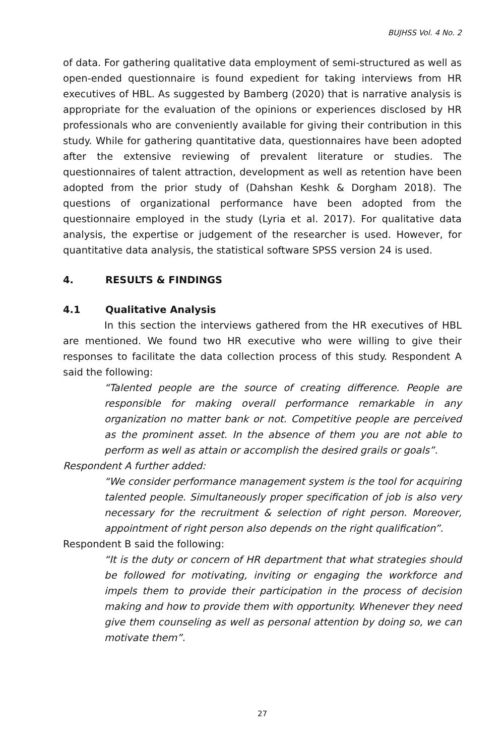BUJHSS Vol. 4 No. 2
of data. For gathering qualitative data employment of semi-structured as well as open-ended questionnaire is found expedient for taking interviews from HR executives of HBL. As suggested by Bamberg (2020) that is narrative analysis is appropriate for the evaluation of the opinions or experiences disclosed by HR professionals who are conveniently available for giving their contribution in this study. While for gathering quantitative data, questionnaires have been adopted after the extensive reviewing of prevalent literature or studies. The questionnaires of talent attraction, development as well as retention have been adopted from the prior study of (Dahshan Keshk & Dorgham 2018). The questions of organizational performance have been adopted from the questionnaire employed in the study (Lyria et al. 2017). For qualitative data analysis, the expertise or judgement of the researcher is used. However, for quantitative data analysis, the statistical software SPSS version 24 is used.
4. RESULTS & FINDINGS
4.1 Qualitative Analysis
In this section the interviews gathered from the HR executives of HBL are mentioned. We found two HR executive who were willing to give their responses to facilitate the data collection process of this study. Respondent A said the following:
“Talented people are the source of creating difference. People are responsible for making overall performance remarkable in any organization no matter bank or not. Competitive people are perceived as the prominent asset. In the absence of them you are not able to perform as well as attain or accomplish the desired grails or goals”.
Respondent A further added:
“We consider performance management system is the tool for acquiring talented people. Simultaneously proper specification of job is also very necessary for the recruitment & selection of right person. Moreover, appointment of right person also depends on the right qualification”.
Respondent B said the following:
“It is the duty or concern of HR department that what strategies should be followed for motivating, inviting or engaging the workforce and impels them to provide their participation in the process of decision making and how to provide them with opportunity. Whenever they need give them counseling as well as personal attention by doing so, we can motivate them”.
27